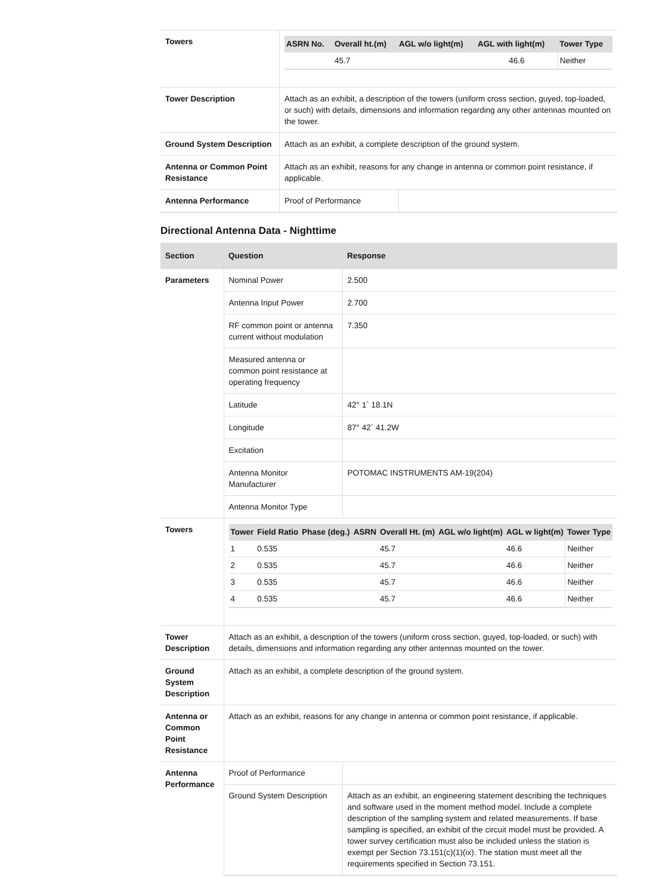| Towers | / ASRN No. / Overall ht.(m) / AGL w/o light(m) / AGL with light(m) / Tower Type / / --- / --- / --- / --- / --- / / / 45.7 / / 46.6 / Neither / |
| Tower Description | Attach as an exhibit, a description of the towers (uniform cross section, guyed, top-loaded, or such) with details, dimensions and information regarding any other antennas mounted on the tower. |
| Ground System Description | Attach as an exhibit, a complete description of the ground system. |
| Antenna or Common Point Resistance | Attach as an exhibit, reasons for any change in antenna or common point resistance, if applicable. |
| Antenna Performance | / Proof of Performance / / |
Directional Antenna Data - Nighttime
| Section | Question | Response |
| --- | --- | --- |
| Parameters | Nominal Power | 2.500 |
| | Antenna Input Power | 2.700 |
| | RF common point or antenna current without modulation | 7.350 |
| | Measured antenna or common point resistance at operating frequency | |
| | Latitude | 42° 1` 18.1N |
| | Longitude | 87° 42` 41.2W |
| | Excitation | |
| | Antenna Monitor Manufacturer | POTOMAC INSTRUMENTS AM-19(204) |
| | Antenna Monitor Type | |
| Towers | / Tower / Field Ratio / Phase (deg.) / ASRN / Overall Ht. (m) / AGL w/o light(m) / AGL w light(m) / Tower Type / / --- / --- / --- / --- / --- / --- / --- / --- / / 1 / 0.535 / / / 45.7 / / 46.6 / Neither / / 2 / 0.535 / / / 45.7 / / 46.6 / Neither / / 3 / 0.535 / / / 45.7 / / 46.6 / Neither / / 4 / 0.535 / / / 45.7 / / 46.6 / Neither / | |
| Tower Description | Attach as an exhibit, a description of the towers (uniform cross section, guyed, top-loaded, or such) with details, dimensions and information regarding any other antennas mounted on the tower. | |
| Ground System Description | Attach as an exhibit, a complete description of the ground system. | |
| Antenna or Common Point Resistance | Attach as an exhibit, reasons for any change in antenna or common point resistance, if applicable. | |
| Antenna Performance | Proof of Performance | |
| | Ground System Description | Attach as an exhibit, an engineering statement describing the techniques and software used in the moment method model. Include a complete description of the sampling system and related measurements. If base sampling is specified, an exhibit of the circuit model must be provided. A tower survey certification must also be included unless the station is exempt per Section 73.151(c)(1)(ix). The station must meet all the requirements specified in Section 73.151. |